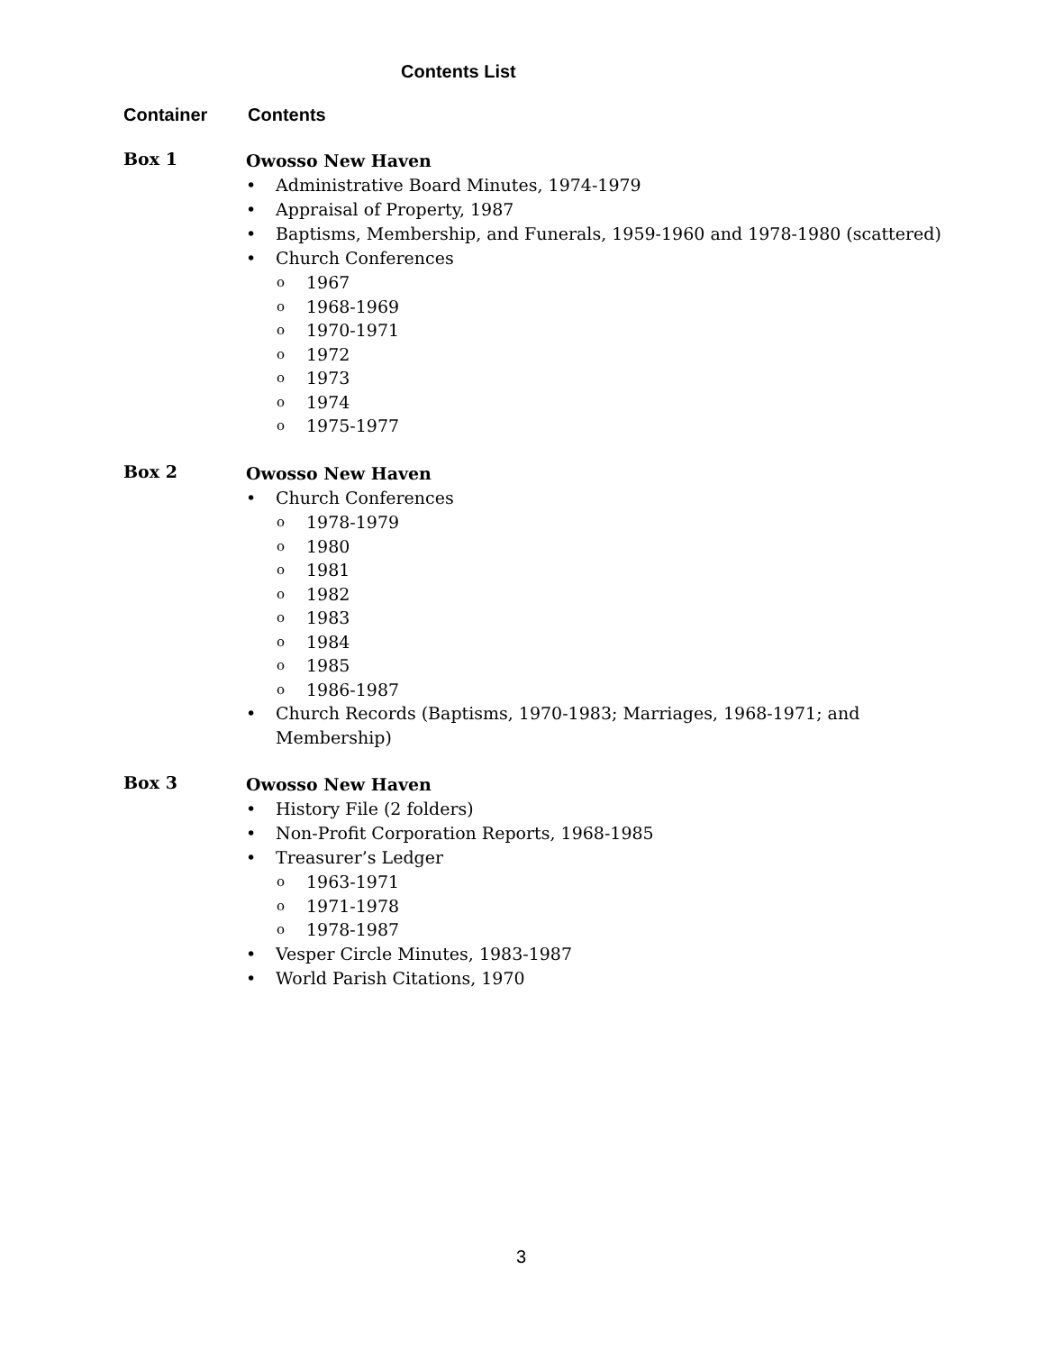Contents List
Container Contents
Box 1
Owosso New Haven
• Administrative Board Minutes, 1974-1979
• Appraisal of Property, 1987
• Baptisms, Membership, and Funerals, 1959-1960 and 1978-1980 (scattered)
• Church Conferences
o 1967
o 1968-1969
o 1970-1971
o 1972
o 1973
o 1974
o 1975-1977
Box 2
Owosso New Haven
• Church Conferences
o 1978-1979
o 1980
o 1981
o 1982
o 1983
o 1984
o 1985
o 1986-1987
• Church Records (Baptisms, 1970-1983; Marriages, 1968-1971; and
Membership)
Box 3
Owosso New Haven
• History File (2 folders)
• Non-Profit Corporation Reports, 1968-1985
• Treasurer’s Ledger
o 1963-1971
o 1971-1978
o 1978-1987
• Vesper Circle Minutes, 1983-1987
• World Parish Citations, 1970
3